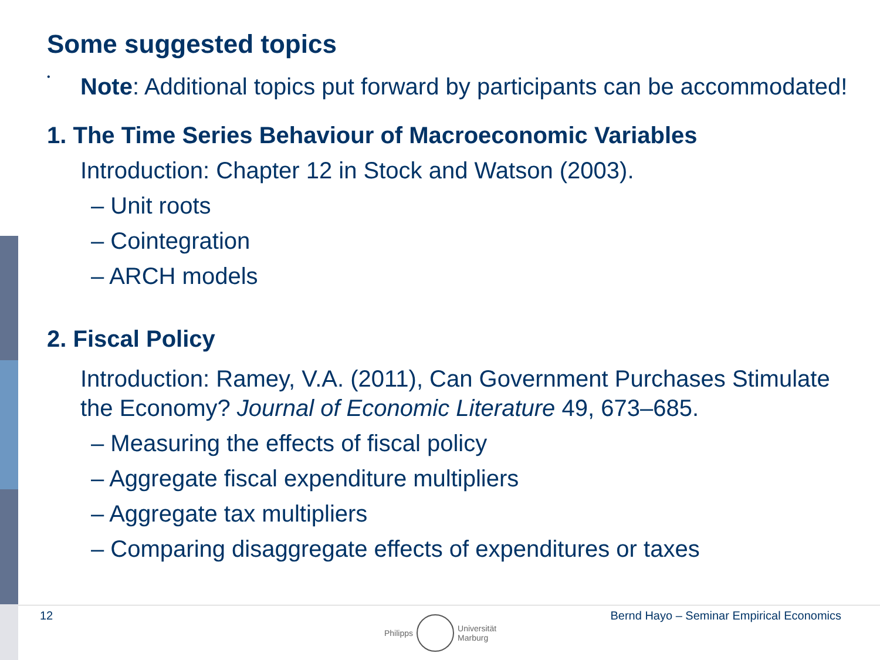Some suggested topics
•
Note: Additional topics put forward by participants can be accommodated!
1. The Time Series Behaviour of Macroeconomic Variables
Introduction: Chapter 12 in Stock and Watson (2003).
– Unit roots
– Cointegration
– ARCH models
2. Fiscal Policy
Introduction: Ramey, V.A. (2011), Can Government Purchases Stimulate the Economy? Journal of Economic Literature 49, 673–685.
– Measuring the effects of fiscal policy
– Aggregate fiscal expenditure multipliers
– Aggregate tax multipliers
– Comparing disaggregate effects of expenditures or taxes
12
Bernd Hayo – Seminar Empirical Economics
Philipps
Universität
Marburg